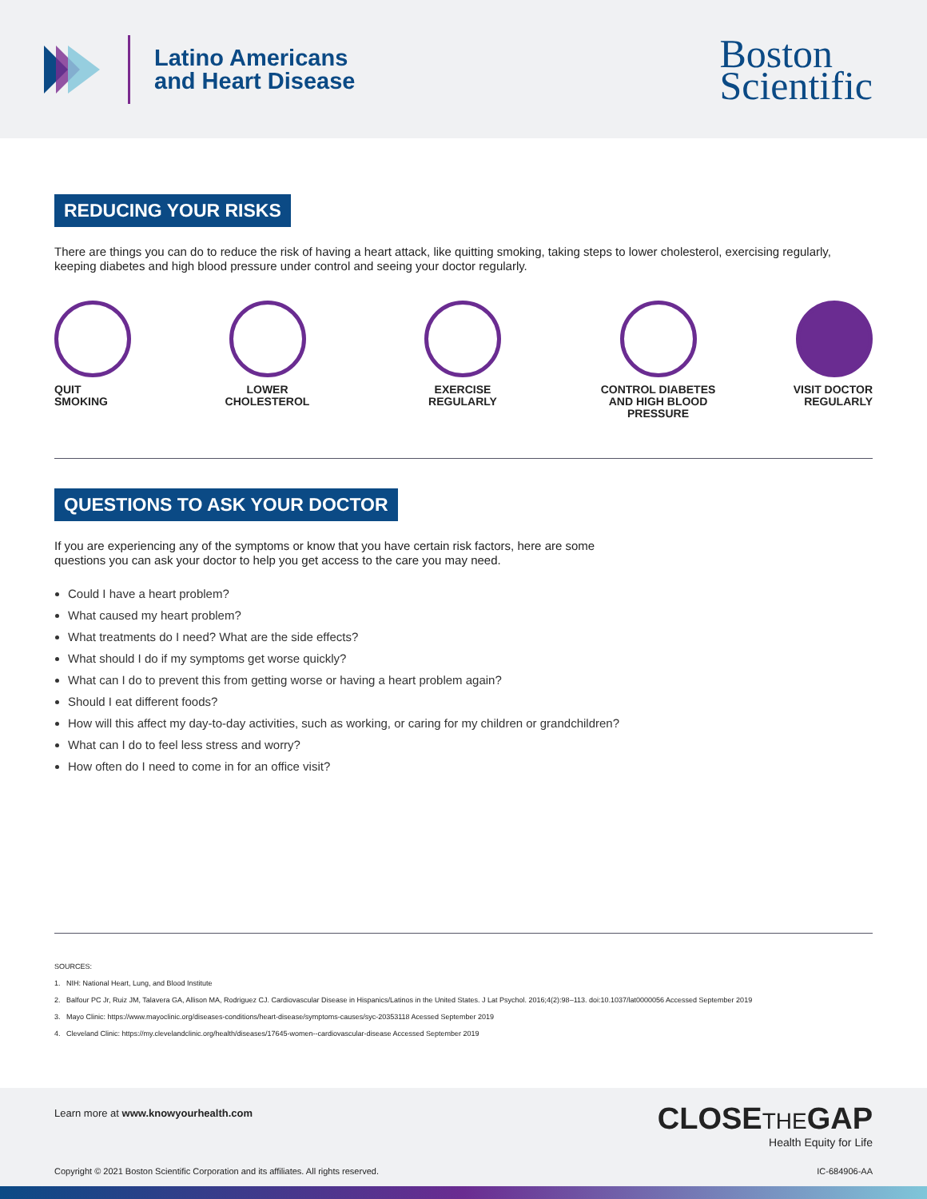Latino Americans
and Heart Disease
Boston
Scientific
REDUCING YOUR RISKS
There are things you can do to reduce the risk of having a heart attack, like quitting smoking, taking steps to lower cholesterol, exercising regularly, keeping diabetes and high blood pressure under control and seeing your doctor regularly.
QUIT
SMOKING
LOWER
CHOLESTEROL
EXERCISE
REGULARLY
CONTROL DIABETES
AND HIGH BLOOD
PRESSURE
VISIT DOCTOR
REGULARLY
QUESTIONS TO ASK YOUR DOCTOR
If you are experiencing any of the symptoms or know that you have certain risk factors, here are some
questions you can ask your doctor to help you get access to the care you may need.
Could I have a heart problem?
What caused my heart problem?
What treatments do I need? What are the side effects?
What should I do if my symptoms get worse quickly?
What can I do to prevent this from getting worse or having a heart problem again?
Should I eat different foods?
How will this affect my day-to-day activities, such as working, or caring for my children or grandchildren?
What can I do to feel less stress and worry?
How often do I need to come in for an office visit?
SOURCES:
1. NIH: National Heart, Lung, and Blood Institute
2. Balfour PC Jr, Ruiz JM, Talavera GA, Allison MA, Rodriguez CJ. Cardiovascular Disease in Hispanics/Latinos in the United States. J Lat Psychol. 2016;4(2):98–113. doi:10.1037/lat0000056 Accessed September 2019
3. Mayo Clinic: https://www.mayoclinic.org/diseases-conditions/heart-disease/symptoms-causes/syc-20353118 Acessed September 2019
4. Cleveland Clinic: https://my.clevelandclinic.org/health/diseases/17645-women--cardiovascular-disease Accessed September 2019
Learn more at www.knowyourhealth.com
CLOSETHEGAP
Health Equity for Life
Copyright © 2021 Boston Scientific Corporation and its affiliates. All rights reserved. IC-684906-AA